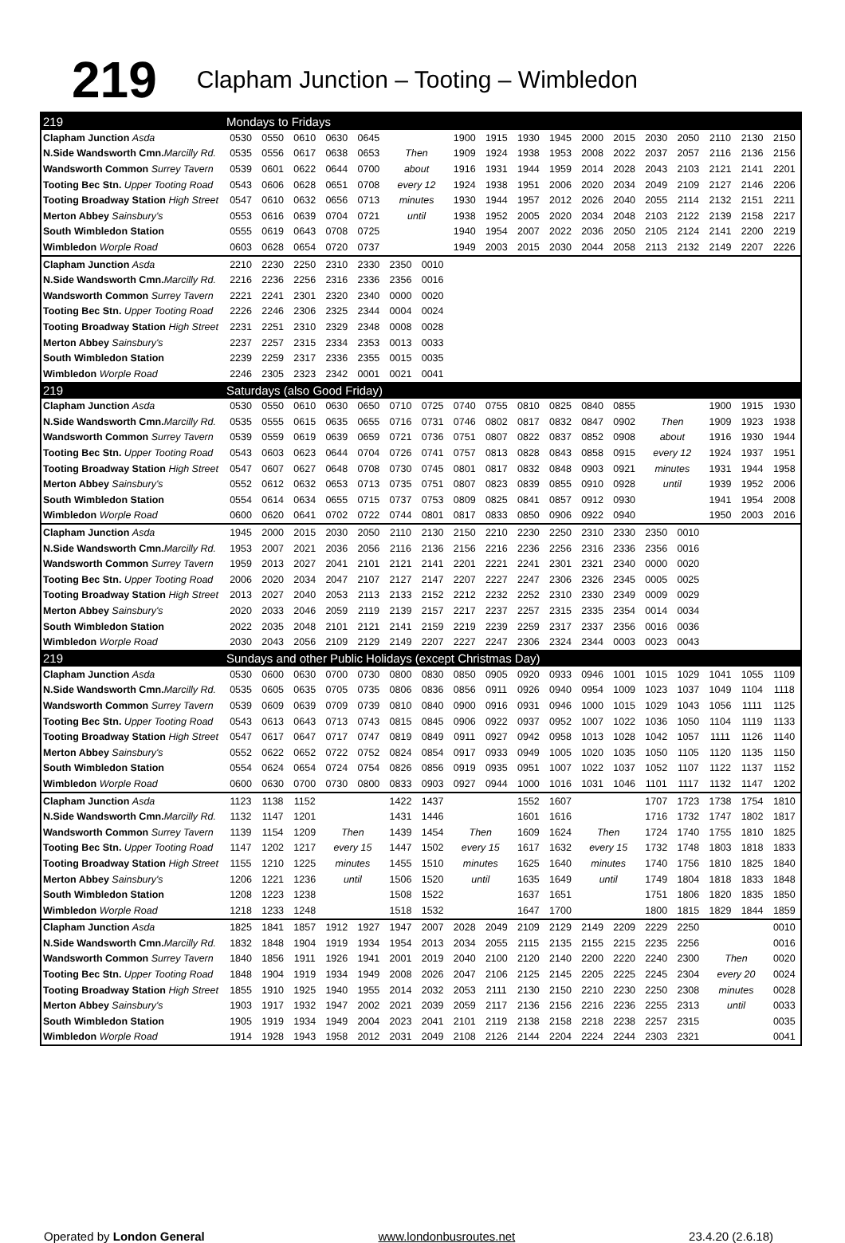219 Clapham Junction – Tooting – Wimbledon
| 219 | Mondays to Fridays | | | | | | | | | | | | | | | | | |
| --- | --- | --- | --- | --- | --- | --- | --- | --- | --- | --- | --- | --- | --- | --- | --- | --- | --- | --- |
| Clapham Junction Asda | 0530 | 0550 | 0610 | 0630 | 0645 | | | 1900 | 1915 | 1930 | 1945 | 2000 | 2015 | 2030 | 2050 | 2110 | 2130 | 2150 |
| N.Side Wandsworth Cmn. Marcilly Rd. | 0535 | 0556 | 0617 | 0638 | 0653 | Then | | 1909 | 1924 | 1938 | 1953 | 2008 | 2022 | 2037 | 2057 | 2116 | 2136 | 2156 |
| Wandsworth Common Surrey Tavern | 0539 | 0601 | 0622 | 0644 | 0700 | about | | 1916 | 1931 | 1944 | 1959 | 2014 | 2028 | 2043 | 2103 | 2121 | 2141 | 2201 |
| Tooting Bec Stn. Upper Tooting Road | 0543 | 0606 | 0628 | 0651 | 0708 | every 12 | | 1924 | 1938 | 1951 | 2006 | 2020 | 2034 | 2049 | 2109 | 2127 | 2146 | 2206 |
| Tooting Broadway Station High Street | 0547 | 0610 | 0632 | 0656 | 0713 | minutes | | 1930 | 1944 | 1957 | 2012 | 2026 | 2040 | 2055 | 2114 | 2132 | 2151 | 2211 |
| Merton Abbey Sainsbury's | 0553 | 0616 | 0639 | 0704 | 0721 | until | | 1938 | 1952 | 2005 | 2020 | 2034 | 2048 | 2103 | 2122 | 2139 | 2158 | 2217 |
| South Wimbledon Station | 0555 | 0619 | 0643 | 0708 | 0725 | | | 1940 | 1954 | 2007 | 2022 | 2036 | 2050 | 2105 | 2124 | 2141 | 2200 | 2219 |
| Wimbledon Worple Road | 0603 | 0628 | 0654 | 0720 | 0737 | | | 1949 | 2003 | 2015 | 2030 | 2044 | 2058 | 2113 | 2132 | 2149 | 2207 | 2226 |
| Clapham Junction Asda | 2210 | 2230 | 2250 | 2310 | 2330 | 2350 | 0010 | | | | | | | | | | | |
| N.Side Wandsworth Cmn. Marcilly Rd. | 2216 | 2236 | 2256 | 2316 | 2336 | 2356 | 0016 | | | | | | | | | | | |
| Wandsworth Common Surrey Tavern | 2221 | 2241 | 2301 | 2320 | 2340 | 0000 | 0020 | | | | | | | | | | | |
| Tooting Bec Stn. Upper Tooting Road | 2226 | 2246 | 2306 | 2325 | 2344 | 0004 | 0024 | | | | | | | | | | | |
| Tooting Broadway Station High Street | 2231 | 2251 | 2310 | 2329 | 2348 | 0008 | 0028 | | | | | | | | | | | |
| Merton Abbey Sainsbury's | 2237 | 2257 | 2315 | 2334 | 2353 | 0013 | 0033 | | | | | | | | | | | |
| South Wimbledon Station | 2239 | 2259 | 2317 | 2336 | 2355 | 0015 | 0035 | | | | | | | | | | | |
| Wimbledon Worple Road | 2246 | 2305 | 2323 | 2342 | 0001 | 0021 | 0041 | | | | | | | | | | | |
| 219 | Saturdays (also Good Friday) | | | | | | | | | | | | | | | | | |
| Clapham Junction Asda | 0530 | 0550 | 0610 | 0630 | 0650 | 0710 | 0725 | 0740 | 0755 | 0810 | 0825 | 0840 | 0855 | | | 1900 | 1915 | 1930 |
| N.Side Wandsworth Cmn. Marcilly Rd. | 0535 | 0555 | 0615 | 0635 | 0655 | 0716 | 0731 | 0746 | 0802 | 0817 | 0832 | 0847 | 0902 | Then | | 1909 | 1923 | 1938 |
| Wandsworth Common Surrey Tavern | 0539 | 0559 | 0619 | 0639 | 0659 | 0721 | 0736 | 0751 | 0807 | 0822 | 0837 | 0852 | 0908 | about | | 1916 | 1930 | 1944 |
| Tooting Bec Stn. Upper Tooting Road | 0543 | 0603 | 0623 | 0644 | 0704 | 0726 | 0741 | 0757 | 0813 | 0828 | 0843 | 0858 | 0915 | every 12 | | 1924 | 1937 | 1951 |
| Tooting Broadway Station High Street | 0547 | 0607 | 0627 | 0648 | 0708 | 0730 | 0745 | 0801 | 0817 | 0832 | 0848 | 0903 | 0921 | minutes | | 1931 | 1944 | 1958 |
| Merton Abbey Sainsbury's | 0552 | 0612 | 0632 | 0653 | 0713 | 0735 | 0751 | 0807 | 0823 | 0839 | 0855 | 0910 | 0928 | until | | 1939 | 1952 | 2006 |
| South Wimbledon Station | 0554 | 0614 | 0634 | 0655 | 0715 | 0737 | 0753 | 0809 | 0825 | 0841 | 0857 | 0912 | 0930 | | | 1941 | 1954 | 2008 |
| Wimbledon Worple Road | 0600 | 0620 | 0641 | 0702 | 0722 | 0744 | 0801 | 0817 | 0833 | 0850 | 0906 | 0922 | 0940 | | | 1950 | 2003 | 2016 |
| Clapham Junction Asda | 1945 | 2000 | 2015 | 2030 | 2050 | 2110 | 2130 | 2150 | 2210 | 2230 | 2250 | 2310 | 2330 | 2350 | 0010 | | | |
| N.Side Wandsworth Cmn. Marcilly Rd. | 1953 | 2007 | 2021 | 2036 | 2056 | 2116 | 2136 | 2156 | 2216 | 2236 | 2256 | 2316 | 2336 | 2356 | 0016 | | | |
| Wandsworth Common Surrey Tavern | 1959 | 2013 | 2027 | 2041 | 2101 | 2121 | 2141 | 2201 | 2221 | 2241 | 2301 | 2321 | 2340 | 0000 | 0020 | | | |
| Tooting Bec Stn. Upper Tooting Road | 2006 | 2020 | 2034 | 2047 | 2107 | 2127 | 2147 | 2207 | 2227 | 2247 | 2306 | 2326 | 2345 | 0005 | 0025 | | | |
| Tooting Broadway Station High Street | 2013 | 2027 | 2040 | 2053 | 2113 | 2133 | 2152 | 2212 | 2232 | 2252 | 2310 | 2330 | 2349 | 0009 | 0029 | | | |
| Merton Abbey Sainsbury's | 2020 | 2033 | 2046 | 2059 | 2119 | 2139 | 2157 | 2217 | 2237 | 2257 | 2315 | 2335 | 2354 | 0014 | 0034 | | | |
| South Wimbledon Station | 2022 | 2035 | 2048 | 2101 | 2121 | 2141 | 2159 | 2219 | 2239 | 2259 | 2317 | 2337 | 2356 | 0016 | 0036 | | | |
| Wimbledon Worple Road | 2030 | 2043 | 2056 | 2109 | 2129 | 2149 | 2207 | 2227 | 2247 | 2306 | 2324 | 2344 | 0003 | 0023 | 0043 | | | |
| 219 | Sundays and other Public Holidays (except Christmas Day) | | | | | | | | | | | | | | | | | |
| Clapham Junction Asda | 0530 | 0600 | 0630 | 0700 | 0730 | 0800 | 0830 | 0850 | 0905 | 0920 | 0933 | 0946 | 1001 | 1015 | 1029 | 1041 | 1055 | 1109 |
| N.Side Wandsworth Cmn. Marcilly Rd. | 0535 | 0605 | 0635 | 0705 | 0735 | 0806 | 0836 | 0856 | 0911 | 0926 | 0940 | 0954 | 1009 | 1023 | 1037 | 1049 | 1104 | 1118 |
| Wandsworth Common Surrey Tavern | 0539 | 0609 | 0639 | 0709 | 0739 | 0810 | 0840 | 0900 | 0916 | 0931 | 0946 | 1000 | 1015 | 1029 | 1043 | 1056 | 1111 | 1125 |
| Tooting Bec Stn. Upper Tooting Road | 0543 | 0613 | 0643 | 0713 | 0743 | 0815 | 0845 | 0906 | 0922 | 0937 | 0952 | 1007 | 1022 | 1036 | 1050 | 1104 | 1119 | 1133 |
| Tooting Broadway Station High Street | 0547 | 0617 | 0647 | 0717 | 0747 | 0819 | 0849 | 0911 | 0927 | 0942 | 0958 | 1013 | 1028 | 1042 | 1057 | 1111 | 1126 | 1140 |
| Merton Abbey Sainsbury's | 0552 | 0622 | 0652 | 0722 | 0752 | 0824 | 0854 | 0917 | 0933 | 0949 | 1005 | 1020 | 1035 | 1050 | 1105 | 1120 | 1135 | 1150 |
| South Wimbledon Station | 0554 | 0624 | 0654 | 0724 | 0754 | 0826 | 0856 | 0919 | 0935 | 0951 | 1007 | 1022 | 1037 | 1052 | 1107 | 1122 | 1137 | 1152 |
| Wimbledon Worple Road | 0600 | 0630 | 0700 | 0730 | 0800 | 0833 | 0903 | 0927 | 0944 | 1000 | 1016 | 1031 | 1046 | 1101 | 1117 | 1132 | 1147 | 1202 |
| Clapham Junction Asda | 1123 | 1138 | 1152 | | | 1422 | 1437 | | | 1552 | 1607 | | | 1707 | 1723 | 1738 | 1754 | 1810 |
| N.Side Wandsworth Cmn. Marcilly Rd. | 1132 | 1147 | 1201 | | | 1431 | 1446 | | | 1601 | 1616 | | | 1716 | 1732 | 1747 | 1802 | 1817 |
| Wandsworth Common Surrey Tavern | 1139 | 1154 | 1209 | Then | | 1439 | 1454 | Then | | 1609 | 1624 | Then | | 1724 | 1740 | 1755 | 1810 | 1825 |
| Tooting Bec Stn. Upper Tooting Road | 1147 | 1202 | 1217 | every 15 | | 1447 | 1502 | every 15 | | 1617 | 1632 | every 15 | | 1732 | 1748 | 1803 | 1818 | 1833 |
| Tooting Broadway Station High Street | 1155 | 1210 | 1225 | minutes | | 1455 | 1510 | minutes | | 1625 | 1640 | minutes | | 1740 | 1756 | 1810 | 1825 | 1840 |
| Merton Abbey Sainsbury's | 1206 | 1221 | 1236 | until | | 1506 | 1520 | until | | 1635 | 1649 | until | | 1749 | 1804 | 1818 | 1833 | 1848 |
| South Wimbledon Station | 1208 | 1223 | 1238 | | | 1508 | 1522 | | | 1637 | 1651 | | | 1751 | 1806 | 1820 | 1835 | 1850 |
| Wimbledon Worple Road | 1218 | 1233 | 1248 | | | 1518 | 1532 | | | 1647 | 1700 | | | 1800 | 1815 | 1829 | 1844 | 1859 |
| Clapham Junction Asda | 1825 | 1841 | 1857 | 1912 | 1927 | 1947 | 2007 | 2028 | 2049 | 2109 | 2129 | 2149 | 2209 | 2229 | 2250 | | | 0010 |
| N.Side Wandsworth Cmn. Marcilly Rd. | 1832 | 1848 | 1904 | 1919 | 1934 | 1954 | 2013 | 2034 | 2055 | 2115 | 2135 | 2155 | 2215 | 2235 | 2256 | | | 0016 |
| Wandsworth Common Surrey Tavern | 1840 | 1856 | 1911 | 1926 | 1941 | 2001 | 2019 | 2040 | 2100 | 2120 | 2140 | 2200 | 2220 | 2240 | 2300 | Then | | 0020 |
| Tooting Bec Stn. Upper Tooting Road | 1848 | 1904 | 1919 | 1934 | 1949 | 2008 | 2026 | 2047 | 2106 | 2125 | 2145 | 2205 | 2225 | 2245 | 2304 | every 20 | | 0024 |
| Tooting Broadway Station High Street | 1855 | 1910 | 1925 | 1940 | 1955 | 2014 | 2032 | 2053 | 2111 | 2130 | 2150 | 2210 | 2230 | 2250 | 2308 | minutes | | 0028 |
| Merton Abbey Sainsbury's | 1903 | 1917 | 1932 | 1947 | 2002 | 2021 | 2039 | 2059 | 2117 | 2136 | 2156 | 2216 | 2236 | 2255 | 2313 | until | | 0033 |
| South Wimbledon Station | 1905 | 1919 | 1934 | 1949 | 2004 | 2023 | 2041 | 2101 | 2119 | 2138 | 2158 | 2218 | 2238 | 2257 | 2315 | | | 0035 |
| Wimbledon Worple Road | 1914 | 1928 | 1943 | 1958 | 2012 | 2031 | 2049 | 2108 | 2126 | 2144 | 2204 | 2224 | 2244 | 2303 | 2321 | | | 0041 |
Operated by London General www.londonbusroutes.net 23.4.20 (2.6.18)